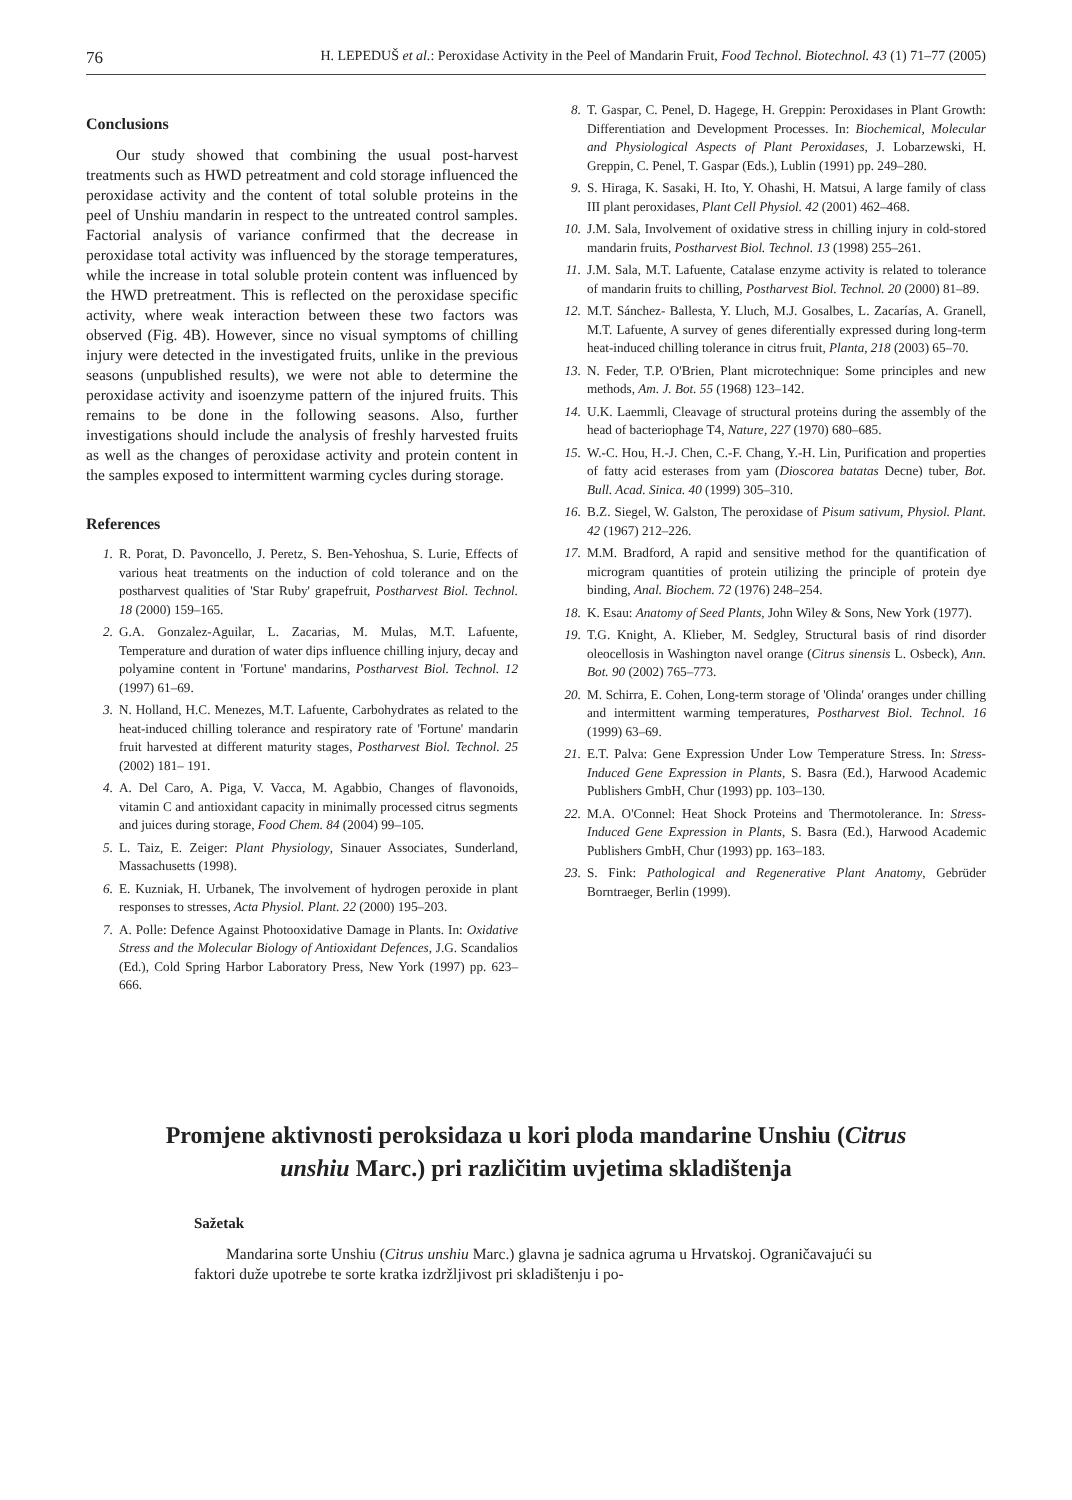76 H. LEPEDUŠ et al.: Peroxidase Activity in the Peel of Mandarin Fruit, Food Technol. Biotechnol. 43 (1) 71–77 (2005)
Conclusions
Our study showed that combining the usual post-harvest treatments such as HWD petreatment and cold storage influenced the peroxidase activity and the content of total soluble proteins in the peel of Unshiu mandarin in respect to the untreated control samples. Factorial analysis of variance confirmed that the decrease in peroxidase total activity was influenced by the storage temperatures, while the increase in total soluble protein content was influenced by the HWD pretreatment. This is reflected on the peroxidase specific activity, where weak interaction between these two factors was observed (Fig. 4B). However, since no visual symptoms of chilling injury were detected in the investigated fruits, unlike in the previous seasons (unpublished results), we were not able to determine the peroxidase activity and isoenzyme pattern of the injured fruits. This remains to be done in the following seasons. Also, further investigations should include the analysis of freshly harvested fruits as well as the changes of peroxidase activity and protein content in the samples exposed to intermittent warming cycles during storage.
References
1. R. Porat, D. Pavoncello, J. Peretz, S. Ben-Yehoshua, S. Lurie, Effects of various heat treatments on the induction of cold tolerance and on the postharvest qualities of 'Star Ruby' grapefruit, Postharvest Biol. Technol. 18 (2000) 159–165.
2. G.A. Gonzalez-Aguilar, L. Zacarias, M. Mulas, M.T. Lafuente, Temperature and duration of water dips influence chilling injury, decay and polyamine content in 'Fortune' mandarins, Postharvest Biol. Technol. 12 (1997) 61–69.
3. N. Holland, H.C. Menezes, M.T. Lafuente, Carbohydrates as related to the heat-induced chilling tolerance and respiratory rate of 'Fortune' mandarin fruit harvested at different maturity stages, Postharvest Biol. Technol. 25 (2002) 181– 191.
4. A. Del Caro, A. Piga, V. Vacca, M. Agabbio, Changes of flavonoids, vitamin C and antioxidant capacity in minimally processed citrus segments and juices during storage, Food Chem. 84 (2004) 99–105.
5. L. Taiz, E. Zeiger: Plant Physiology, Sinauer Associates, Sunderland, Massachusetts (1998).
6. E. Kuzniak, H. Urbanek, The involvement of hydrogen peroxide in plant responses to stresses, Acta Physiol. Plant. 22 (2000) 195–203.
7. A. Polle: Defence Against Photooxidative Damage in Plants. In: Oxidative Stress and the Molecular Biology of Antioxidant Defences, J.G. Scandalios (Ed.), Cold Spring Harbor Laboratory Press, New York (1997) pp. 623–666.
8. T. Gaspar, C. Penel, D. Hagege, H. Greppin: Peroxidases in Plant Growth: Differentiation and Development Processes. In: Biochemical, Molecular and Physiological Aspects of Plant Peroxidases, J. Lobarzewski, H. Greppin, C. Penel, T. Gaspar (Eds.), Lublin (1991) pp. 249–280.
9. S. Hiraga, K. Sasaki, H. Ito, Y. Ohashi, H. Matsui, A large family of class III plant peroxidases, Plant Cell Physiol. 42 (2001) 462–468.
10. J.M. Sala, Involvement of oxidative stress in chilling injury in cold-stored mandarin fruits, Postharvest Biol. Technol. 13 (1998) 255–261.
11. J.M. Sala, M.T. Lafuente, Catalase enzyme activity is related to tolerance of mandarin fruits to chilling, Postharvest Biol. Technol. 20 (2000) 81–89.
12. M.T. Sánchez- Ballesta, Y. Lluch, M.J. Gosalbes, L. Zacarías, A. Granell, M.T. Lafuente, A survey of genes diferentially expressed during long-term heat-induced chilling tolerance in citrus fruit, Planta, 218 (2003) 65–70.
13. N. Feder, T.P. O'Brien, Plant microtechnique: Some principles and new methods, Am. J. Bot. 55 (1968) 123–142.
14. U.K. Laemmli, Cleavage of structural proteins during the assembly of the head of bacteriophage T4, Nature, 227 (1970) 680–685.
15. W.-C. Hou, H.-J. Chen, C.-F. Chang, Y.-H. Lin, Purification and properties of fatty acid esterases from yam (Dioscorea batatas Decne) tuber, Bot. Bull. Acad. Sinica. 40 (1999) 305–310.
16. B.Z. Siegel, W. Galston, The peroxidase of Pisum sativum, Physiol. Plant. 42 (1967) 212–226.
17. M.M. Bradford, A rapid and sensitive method for the quantification of microgram quantities of protein utilizing the principle of protein dye binding, Anal. Biochem. 72 (1976) 248–254.
18. K. Esau: Anatomy of Seed Plants, John Wiley & Sons, New York (1977).
19. T.G. Knight, A. Klieber, M. Sedgley, Structural basis of rind disorder oleocellosis in Washington navel orange (Citrus sinensis L. Osbeck), Ann. Bot. 90 (2002) 765–773.
20. M. Schirra, E. Cohen, Long-term storage of 'Olinda' oranges under chilling and intermittent warming temperatures, Postharvest Biol. Technol. 16 (1999) 63–69.
21. E.T. Palva: Gene Expression Under Low Temperature Stress. In: Stress-Induced Gene Expression in Plants, S. Basra (Ed.), Harwood Academic Publishers GmbH, Chur (1993) pp. 103–130.
22. M.A. O'Connel: Heat Shock Proteins and Thermotolerance. In: Stress-Induced Gene Expression in Plants, S. Basra (Ed.), Harwood Academic Publishers GmbH, Chur (1993) pp. 163–183.
23. S. Fink: Pathological and Regenerative Plant Anatomy, Gebrüder Borntraeger, Berlin (1999).
Promjene aktivnosti peroksidaza u kori ploda mandarine Unshiu (Citrus unshiu Marc.) pri različitim uvjetima skladištenja
Sažetak
Mandarina sorte Unshiu (Citrus unshiu Marc.) glavna je sadnica agruma u Hrvatskoj. Ograničavajući su faktori duže upotrebe te sorte kratka izdržljivost pri skladištenju i po-